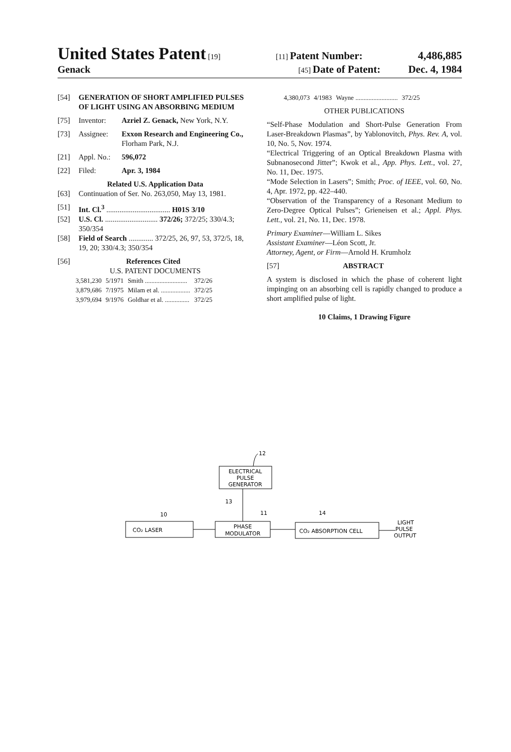United States Patent [19] [11] Patent Number: 4,486,885
Genack [45] Date of Patent: Dec. 4, 1984
[54] GENERATION OF SHORT AMPLIFIED PULSES OF LIGHT USING AN ABSORBING MEDIUM
[75] Inventor: Azriel Z. Genack, New York, N.Y.
[73] Assignee: Exxon Research and Engineering Co., Florham Park, N.J.
[21] Appl. No.: 596,072
[22] Filed: Apr. 3, 1984
Related U.S. Application Data
[63] Continuation of Ser. No. 263,050, May 13, 1981.
[51] Int. Cl.<sup>3</sup> .................................. H01S 3/10
[52] U.S. Cl. ............................ 372/26; 372/25; 330/4.3; 350/354
[58] Field of Search ............. 372/25, 26, 97, 53, 372/5, 18, 19, 20; 330/4.3; 350/354
[56] References Cited
U.S. PATENT DOCUMENTS
| 3,581,230 | 5/1971 | Smith .......................... | 372/26 |
| 3,879,686 | 7/1975 | Milam et al. .................. | 372/25 |
| 3,979,694 | 9/1976 | Goldhar et al. ............... | 372/25 |
| 4,380,073 | 4/1983 | Wayne .......................... | 372/25 |
OTHER PUBLICATIONS
“Self-Phase Modulation and Short-Pulse Generation From Laser-Breakdown Plasmas”, by Yablonovitch, Phys. Rev. A, vol. 10, No. 5, Nov. 1974.
“Electrical Triggering of an Optical Breakdown Plasma with Subnanosecond Jitter”; Kwok et al., App. Phys. Lett., vol. 27, No. 11, Dec. 1975.
“Mode Selection in Lasers”; Smith; Proc. of IEEE, vol. 60, No. 4, Apr. 1972, pp. 422–440.
“Observation of the Transparency of a Resonant Medium to Zero-Degree Optical Pulses”; Grieneisen et al.; Appl. Phys. Lett., vol. 21, No. 11, Dec. 1978.
Primary Examiner—William L. Sikes
Assistant Examiner—Léon Scott, Jr.
Attorney, Agent, or Firm—Arnold H. Krumholz
[57] ABSTRACT
A system is disclosed in which the phase of coherent light impinging on an absorbing cell is rapidly changed to produce a short amplified pulse of light.
10 Claims, 1 Drawing Figure
ELECTRICAL
PULSE
GENERATOR
12
13
CO₂ LASER
10
PHASE
MODULATOR
11
CO₂ ABSORPTION CELL
14
LIGHT
PULSE
OUTPUT